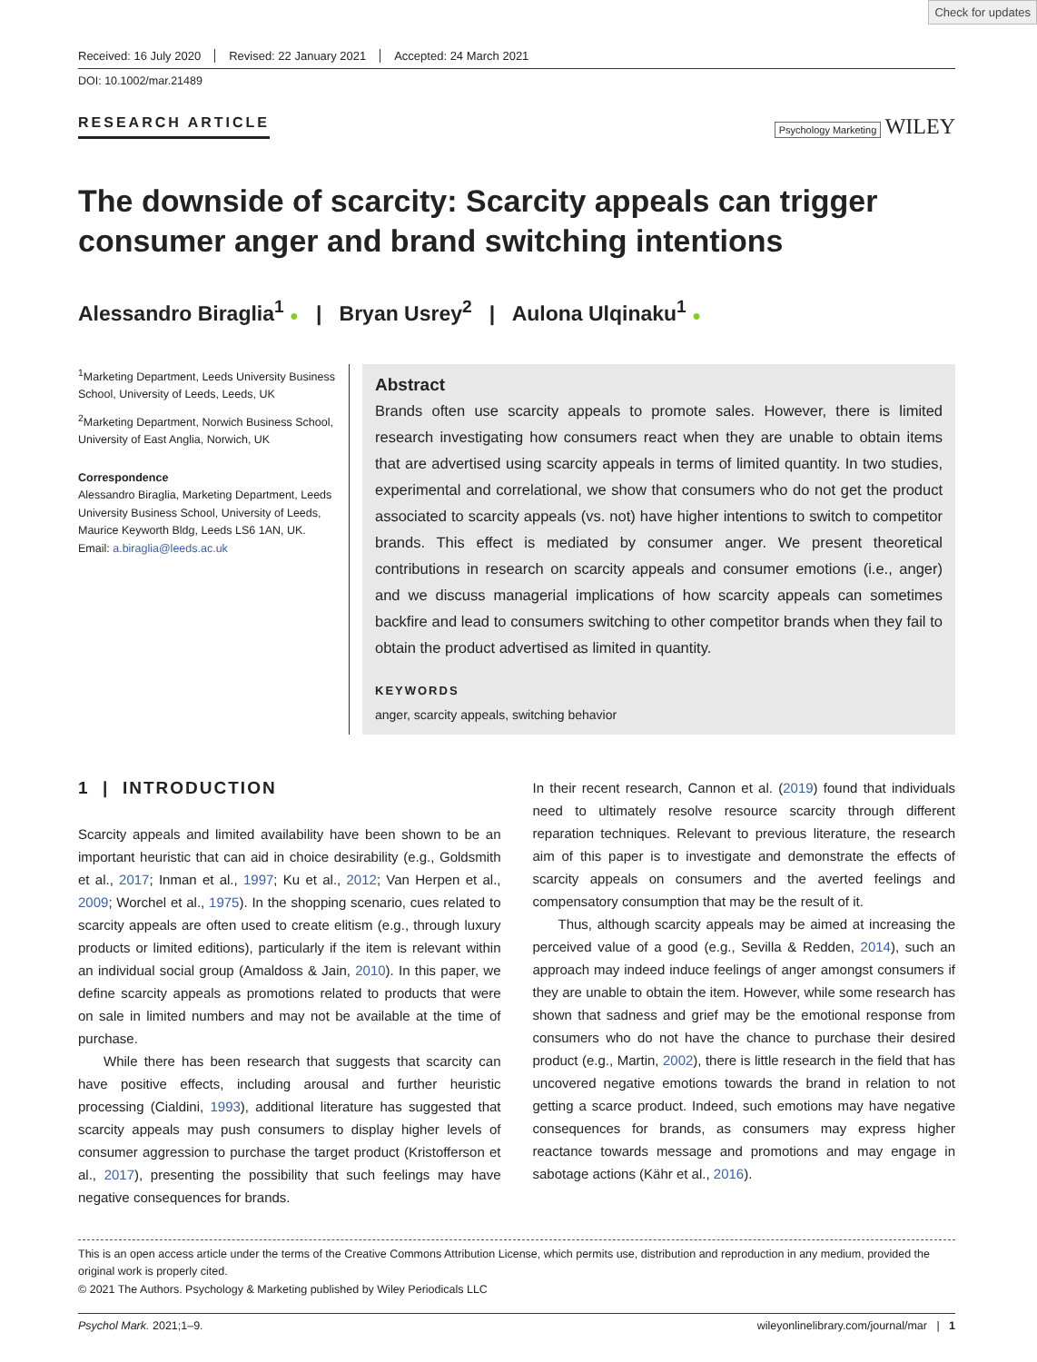Check for updates
Received: 16 July 2020 Revised: 22 January 2021 Accepted: 24 March 2021
DOI: 10.1002/mar.21489
RESEARCH ARTICLE Psychology Marketing WILEY
The downside of scarcity: Scarcity appeals can trigger consumer anger and brand switching intentions
Alessandro Biraglia<sup>1</sup> ● | Bryan Usrey<sup>2</sup> | Aulona Ulqinaku<sup>1</sup> ●
<sup>1</sup> Marketing Department, Leeds University Business School, University of Leeds, Leeds, UK
<sup>2</sup> Marketing Department, Norwich Business School, University of East Anglia, Norwich, UK
Correspondence
Alessandro Biraglia, Marketing Department, Leeds University Business School, University of Leeds, Maurice Keyworth Bldg, Leeds LS6 1AN, UK.
Email: a.biraglia@leeds.ac.uk
Abstract
Brands often use scarcity appeals to promote sales. However, there is limited research investigating how consumers react when they are unable to obtain items that are advertised using scarcity appeals in terms of limited quantity. In two studies, experimental and correlational, we show that consumers who do not get the product associated to scarcity appeals (vs. not) have higher intentions to switch to competitor brands. This effect is mediated by consumer anger. We present theoretical contributions in research on scarcity appeals and consumer emotions (i.e., anger) and we discuss managerial implications of how scarcity appeals can sometimes backfire and lead to consumers switching to other competitor brands when they fail to obtain the product advertised as limited in quantity.
KEYWORDS
anger, scarcity appeals, switching behavior
1 | INTRODUCTION
Scarcity appeals and limited availability have been shown to be an important heuristic that can aid in choice desirability (e.g., Goldsmith et al., 2017; Inman et al., 1997; Ku et al., 2012; Van Herpen et al., 2009; Worchel et al., 1975). In the shopping scenario, cues related to scarcity appeals are often used to create elitism (e.g., through luxury products or limited editions), particularly if the item is relevant within an individual social group (Amaldoss & Jain, 2010). In this paper, we define scarcity appeals as promotions related to products that were on sale in limited numbers and may not be available at the time of purchase.
While there has been research that suggests that scarcity can have positive effects, including arousal and further heuristic processing (Cialdini, 1993), additional literature has suggested that scarcity appeals may push consumers to display higher levels of consumer aggression to purchase the target product (Kristofferson et al., 2017), presenting the possibility that such feelings may have negative consequences for brands.
In their recent research, Cannon et al. (2019) found that individuals need to ultimately resolve resource scarcity through different reparation techniques. Relevant to previous literature, the research aim of this paper is to investigate and demonstrate the effects of scarcity appeals on consumers and the averted feelings and compensatory consumption that may be the result of it.
Thus, although scarcity appeals may be aimed at increasing the perceived value of a good (e.g., Sevilla & Redden, 2014), such an approach may indeed induce feelings of anger amongst consumers if they are unable to obtain the item. However, while some research has shown that sadness and grief may be the emotional response from consumers who do not have the chance to purchase their desired product (e.g., Martin, 2002), there is little research in the field that has uncovered negative emotions towards the brand in relation to not getting a scarce product. Indeed, such emotions may have negative consequences for brands, as consumers may express higher reactance towards message and promotions and may engage in sabotage actions (Kähr et al., 2016).
This is an open access article under the terms of the Creative Commons Attribution License, which permits use, distribution and reproduction in any medium, provided the original work is properly cited.
© 2021 The Authors. Psychology & Marketing published by Wiley Periodicals LLC
Psychol Mark. 2021;1–9. wileyonlinelibrary.com/journal/mar | 1